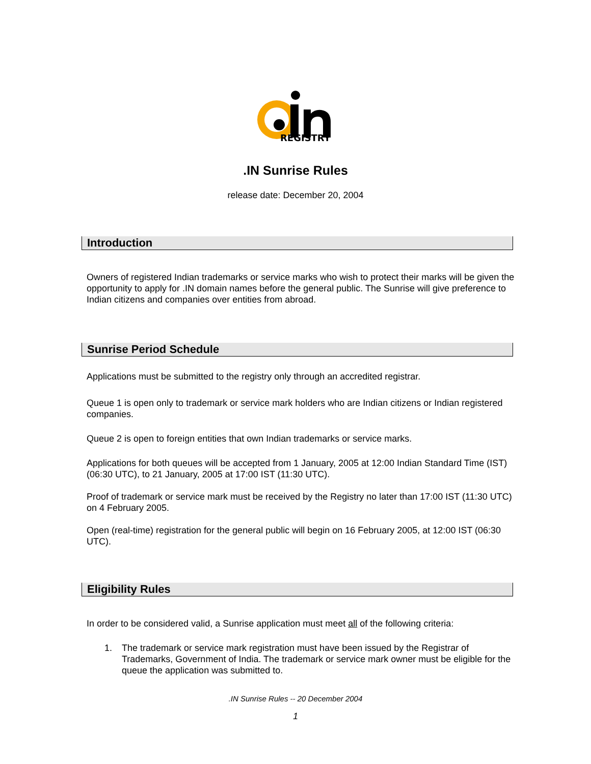REGISTRY
.IN Sunrise Rules
release date: December 20, 2004
Introduction
Owners of registered Indian trademarks or service marks who wish to protect their marks will be given the opportunity to apply for .IN domain names before the general public. The Sunrise will give preference to Indian citizens and companies over entities from abroad.
Sunrise Period Schedule
Applications must be submitted to the registry only through an accredited registrar.
Queue 1 is open only to trademark or service mark holders who are Indian citizens or Indian registered companies.
Queue 2 is open to foreign entities that own Indian trademarks or service marks.
Applications for both queues will be accepted from 1 January, 2005 at 12:00 Indian Standard Time (IST) (06:30 UTC), to 21 January, 2005 at 17:00 IST (11:30 UTC).
Proof of trademark or service mark must be received by the Registry no later than 17:00 IST (11:30 UTC) on 4 February 2005.
Open (real-time) registration for the general public will begin on 16 February 2005, at 12:00 IST (06:30 UTC).
Eligibility Rules
In order to be considered valid, a Sunrise application must meet all of the following criteria:
1. The trademark or service mark registration must have been issued by the Registrar of Trademarks, Government of India. The trademark or service mark owner must be eligible for the queue the application was submitted to.
.IN Sunrise Rules -- 20 December 2004
1